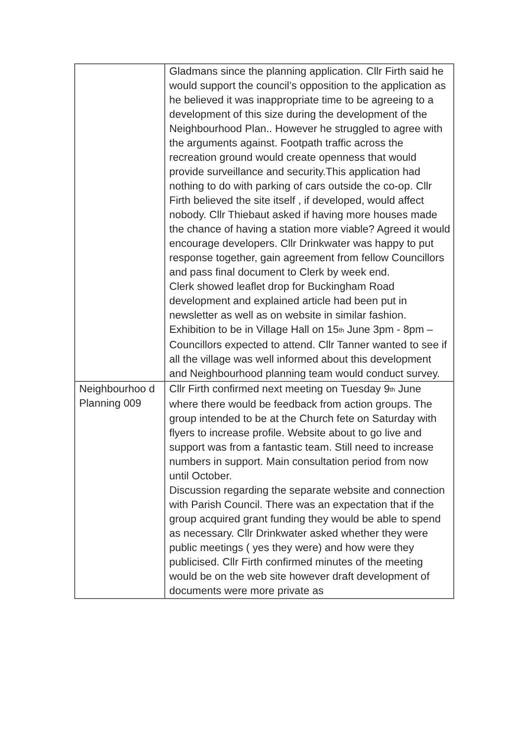| | Gladmans since the planning application. Cllr Firth said he would support the council’s opposition to the application as he believed it was inappropriate time to be agreeing to a development of this size during the development of the Neighbourhood Plan.. However he struggled to agree with the arguments against. Footpath traffic across the recreation ground would create openness that would provide surveillance and security.This application had nothing to do with parking of cars outside the co-op. Cllr Firth believed the site itself , if developed, would affect nobody. Cllr Thiebaut asked if having more houses made the chance of having a station more viable? Agreed it would encourage developers. Cllr Drinkwater was happy to put response together, gain agreement from fellow Councillors and pass final document to Clerk by week end. Clerk showed leaflet drop for Buckingham Road development and explained article had been put in newsletter as well as on website in similar fashion. Exhibition to be in Village Hall on 15<sup>th</sup> June 3pm - 8pm – Councillors expected to attend. Cllr Tanner wanted to see if all the village was well informed about this development and Neighbourhood planning team would conduct survey. |
| Neighbourhoo d Planning 009 | Cllr Firth confirmed next meeting on Tuesday 9<sup>th</sup> June where there would be feedback from action groups. The group intended to be at the Church fete on Saturday with flyers to increase profile. Website about to go live and support was from a fantastic team. Still need to increase numbers in support. Main consultation period from now until October. Discussion regarding the separate website and connection with Parish Council. There was an expectation that if the group acquired grant funding they would be able to spend as necessary. Cllr Drinkwater asked whether they were public meetings ( yes they were) and how were they publicised. Cllr Firth confirmed minutes of the meeting would be on the web site however draft development of documents were more private as |